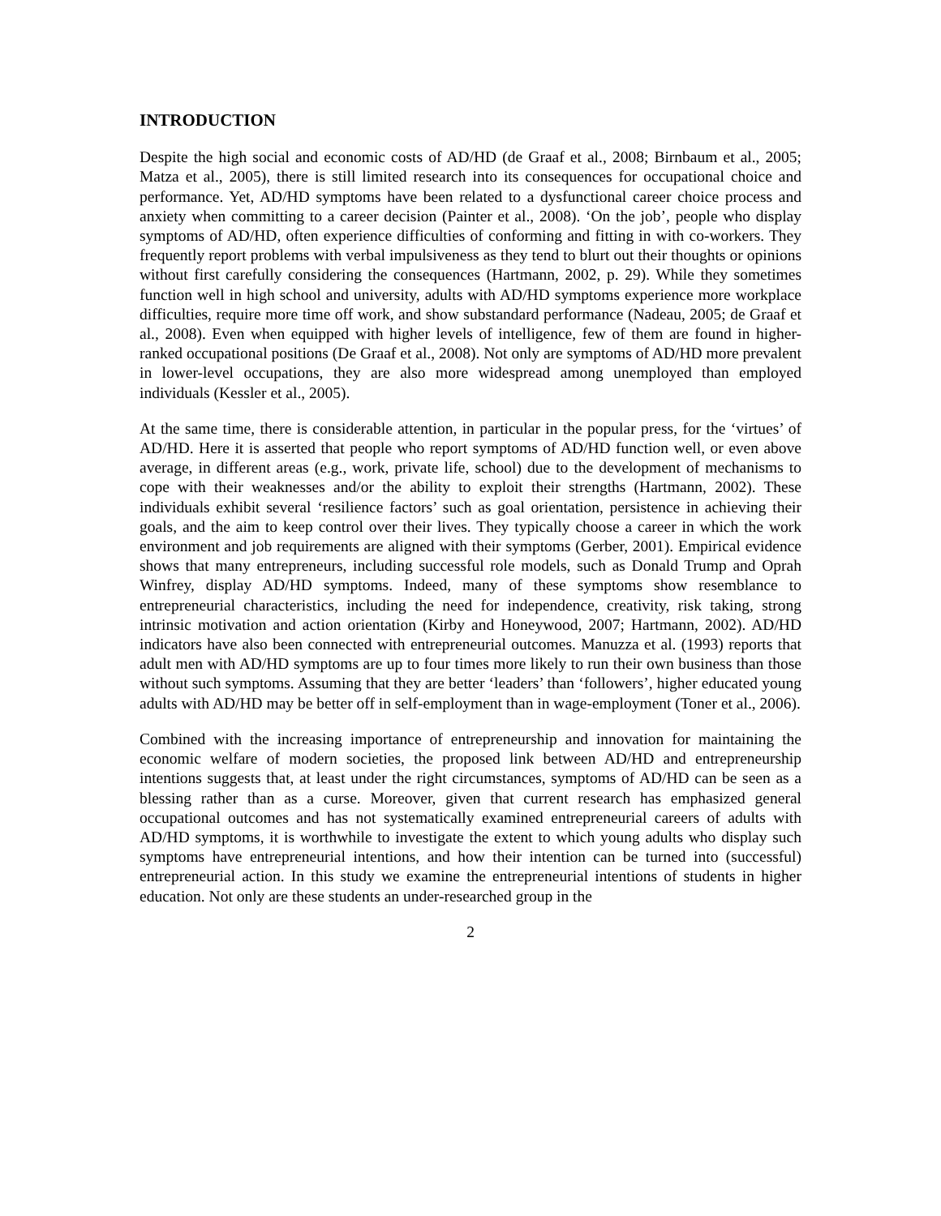INTRODUCTION
Despite the high social and economic costs of AD/HD (de Graaf et al., 2008; Birnbaum et al., 2005; Matza et al., 2005), there is still limited research into its consequences for occupational choice and performance. Yet, AD/HD symptoms have been related to a dysfunctional career choice process and anxiety when committing to a career decision (Painter et al., 2008). ‘On the job’, people who display symptoms of AD/HD, often experience difficulties of conforming and fitting in with co-workers. They frequently report problems with verbal impulsiveness as they tend to blurt out their thoughts or opinions without first carefully considering the consequences (Hartmann, 2002, p. 29). While they sometimes function well in high school and university, adults with AD/HD symptoms experience more workplace difficulties, require more time off work, and show substandard performance (Nadeau, 2005; de Graaf et al., 2008). Even when equipped with higher levels of intelligence, few of them are found in higher-ranked occupational positions (De Graaf et al., 2008). Not only are symptoms of AD/HD more prevalent in lower-level occupations, they are also more widespread among unemployed than employed individuals (Kessler et al., 2005).
At the same time, there is considerable attention, in particular in the popular press, for the ‘virtues’ of AD/HD. Here it is asserted that people who report symptoms of AD/HD function well, or even above average, in different areas (e.g., work, private life, school) due to the development of mechanisms to cope with their weaknesses and/or the ability to exploit their strengths (Hartmann, 2002). These individuals exhibit several ‘resilience factors’ such as goal orientation, persistence in achieving their goals, and the aim to keep control over their lives. They typically choose a career in which the work environment and job requirements are aligned with their symptoms (Gerber, 2001). Empirical evidence shows that many entrepreneurs, including successful role models, such as Donald Trump and Oprah Winfrey, display AD/HD symptoms. Indeed, many of these symptoms show resemblance to entrepreneurial characteristics, including the need for independence, creativity, risk taking, strong intrinsic motivation and action orientation (Kirby and Honeywood, 2007; Hartmann, 2002). AD/HD indicators have also been connected with entrepreneurial outcomes. Manuzza et al. (1993) reports that adult men with AD/HD symptoms are up to four times more likely to run their own business than those without such symptoms. Assuming that they are better ‘leaders’ than ‘followers’, higher educated young adults with AD/HD may be better off in self-employment than in wage-employment (Toner et al., 2006).
Combined with the increasing importance of entrepreneurship and innovation for maintaining the economic welfare of modern societies, the proposed link between AD/HD and entrepreneurship intentions suggests that, at least under the right circumstances, symptoms of AD/HD can be seen as a blessing rather than as a curse. Moreover, given that current research has emphasized general occupational outcomes and has not systematically examined entrepreneurial careers of adults with AD/HD symptoms, it is worthwhile to investigate the extent to which young adults who display such symptoms have entrepreneurial intentions, and how their intention can be turned into (successful) entrepreneurial action. In this study we examine the entrepreneurial intentions of students in higher education. Not only are these students an under-researched group in the
2